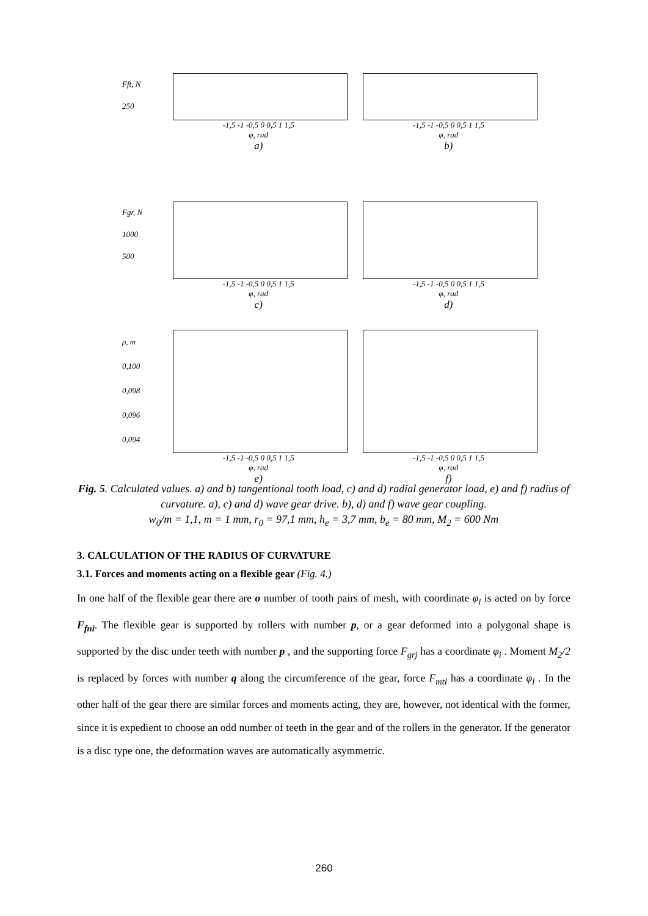Fft, N
250
-1,5 -1 -0,5 0 0,5 1 1,5
φ, rad
a)
-1,5 -1 -0,5 0 0,5 1 1,5
φ, rad
b)
Fgr, N
1000
500
-1,5 -1 -0,5 0 0,5 1 1,5
φ, rad
c)
-1,5 -1 -0,5 0 0,5 1 1,5
φ, rad
d)
ρ, m
0,100
0,098
0,096
0,094
-1,5 -1 -0,5 0 0,5 1 1,5
φ, rad
e)
-1,5 -1 -0,5 0 0,5 1 1,5
φ, rad
f)
Fig. 5. Calculated values. a) and b) tangentional tooth load, c) and d) radial generator load, e) and f) radius of curvature. a), c) and d) wave gear drive. b), d) and f) wave gear coupling.
w<sub>0</sub>/m = 1,1, m = 1 mm, r<sub>0</sub> = 97,1 mm, h<sub>e</sub> = 3,7 mm, b<sub>e</sub> = 80 mm, M<sub>2</sub> = 600 Nm
3. CALCULATION OF THE RADIUS OF CURVATURE
3.1. Forces and moments acting on a flexible gear (Fig. 4.)
In one half of the flexible gear there are o number of tooth pairs of mesh, with coordinate φ<sub>i</sub> is acted on by force F<sub>fni</sub>. The flexible gear is supported by rollers with number p, or a gear deformed into a polygonal shape is supported by the disc under teeth with number p , and the supporting force F<sub>grj</sub> has a coordinate φ<sub>i</sub> . Moment M<sub>2</sub>/2 is replaced by forces with number q along the circumference of the gear, force F<sub>mtl</sub> has a coordinate φ<sub>l</sub> . In the other half of the gear there are similar forces and moments acting, they are, however, not identical with the former, since it is expedient to choose an odd number of teeth in the gear and of the rollers in the generator. If the generator is a disc type one, the deformation waves are automatically asymmetric.
260